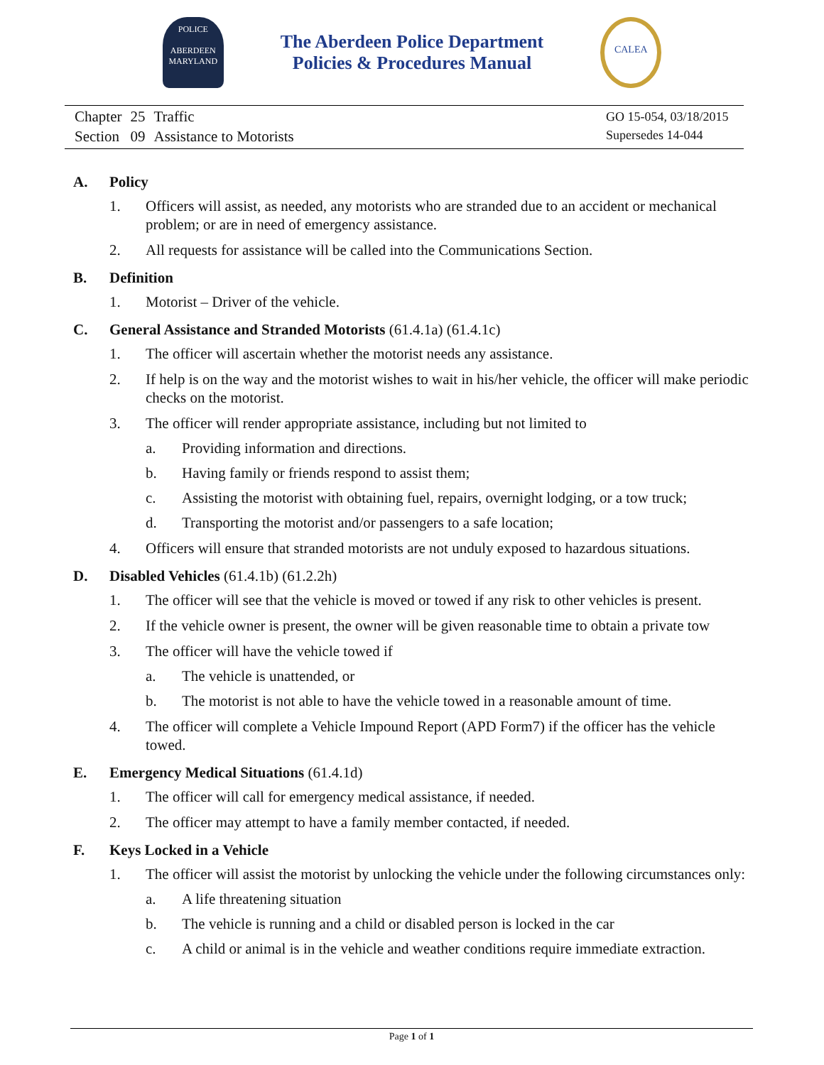POLICE
ABERDEEN
MARYLAND
The Aberdeen Police Department
Policies & Procedures Manual
CALEA
| Chapter | 25 | Traffic |
| Section | 09 | Assistance to Motorists |
GO 15-054, 03/18/2015
Supersedes 14-044
A. Policy
1. Officers will assist, as needed, any motorists who are stranded due to an accident or mechanical problem; or are in need of emergency assistance.
2. All requests for assistance will be called into the Communications Section.
B. Definition
1. Motorist – Driver of the vehicle.
C. General Assistance and Stranded Motorists (61.4.1a) (61.4.1c)
1. The officer will ascertain whether the motorist needs any assistance.
2. If help is on the way and the motorist wishes to wait in his/her vehicle, the officer will make periodic checks on the motorist.
3. The officer will render appropriate assistance, including but not limited to
a. Providing information and directions.
b. Having family or friends respond to assist them;
c. Assisting the motorist with obtaining fuel, repairs, overnight lodging, or a tow truck;
d. Transporting the motorist and/or passengers to a safe location;
4. Officers will ensure that stranded motorists are not unduly exposed to hazardous situations.
D. Disabled Vehicles (61.4.1b) (61.2.2h)
1. The officer will see that the vehicle is moved or towed if any risk to other vehicles is present.
2. If the vehicle owner is present, the owner will be given reasonable time to obtain a private tow
3. The officer will have the vehicle towed if
a. The vehicle is unattended, or
b. The motorist is not able to have the vehicle towed in a reasonable amount of time.
4. The officer will complete a Vehicle Impound Report (APD Form7) if the officer has the vehicle towed.
E. Emergency Medical Situations (61.4.1d)
1. The officer will call for emergency medical assistance, if needed.
2. The officer may attempt to have a family member contacted, if needed.
F. Keys Locked in a Vehicle
1. The officer will assist the motorist by unlocking the vehicle under the following circumstances only:
a. A life threatening situation
b. The vehicle is running and a child or disabled person is locked in the car
c. A child or animal is in the vehicle and weather conditions require immediate extraction.
Page 1 of 1